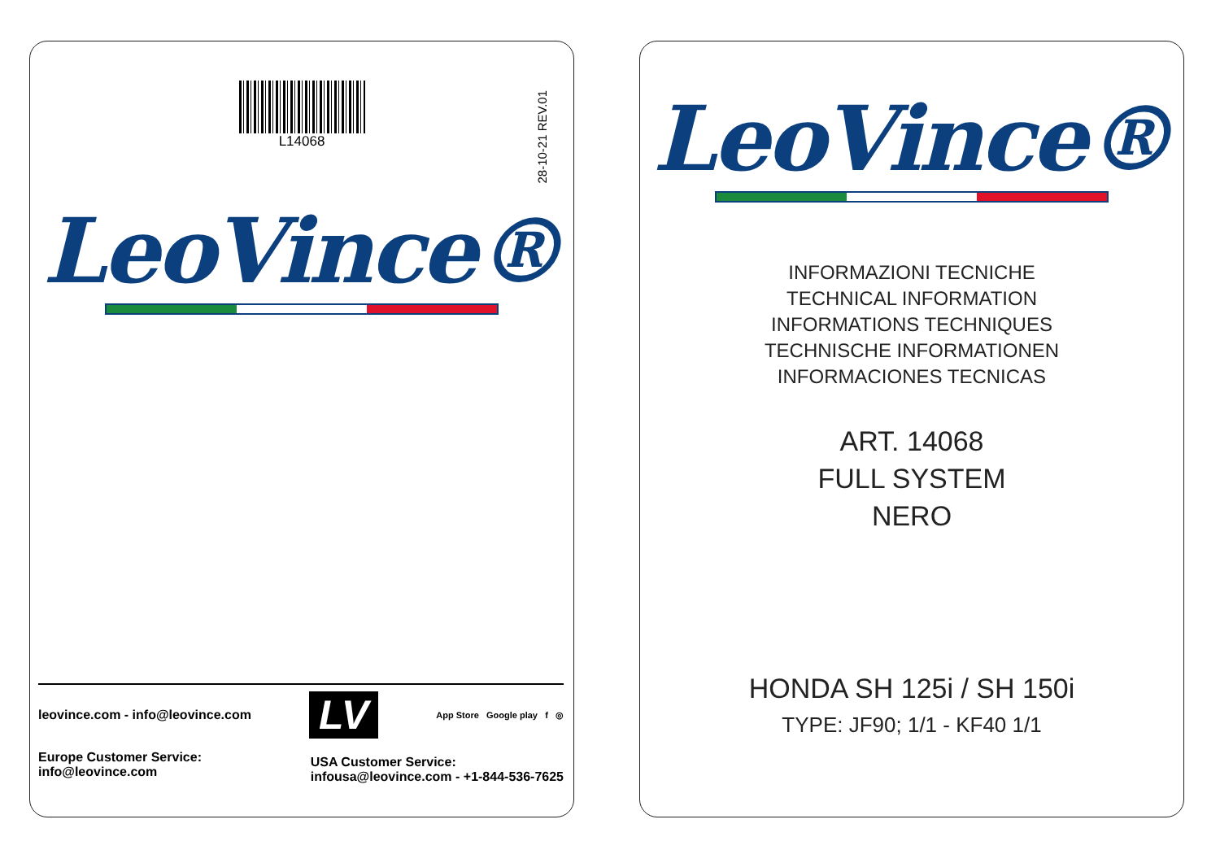L14068
28-10-21 REV.01
LeoVince®
leovince.com - info@leovince.com LV App Store Google play f ◎
Europe Customer Service:
info@leovince.com
USA Customer Service:
infousa@leovince.com - +1-844-536-7625
LeoVince®
INFORMAZIONI TECNICHE
TECHNICAL INFORMATION
INFORMATIONS TECHNIQUES
TECHNISCHE INFORMATIONEN
INFORMACIONES TECNICAS
ART. 14068
FULL SYSTEM
NERO
HONDA SH 125i / SH 150i
TYPE: JF90; 1/1 - KF40 1/1